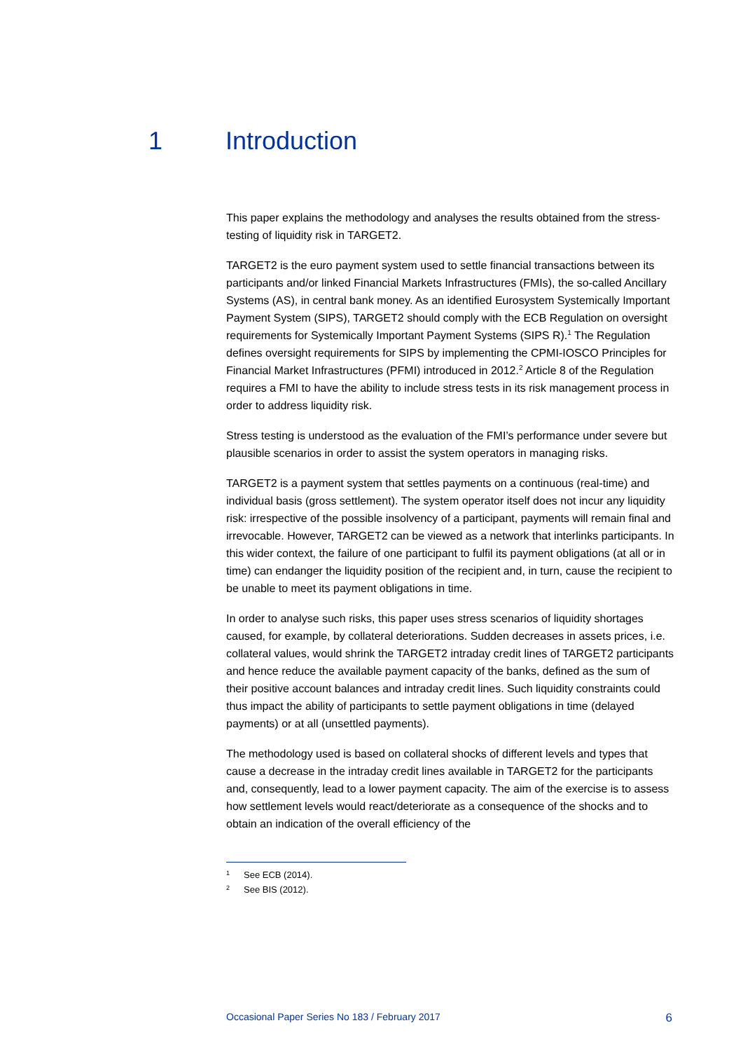1 Introduction
This paper explains the methodology and analyses the results obtained from the stress-testing of liquidity risk in TARGET2.
TARGET2 is the euro payment system used to settle financial transactions between its participants and/or linked Financial Markets Infrastructures (FMIs), the so-called Ancillary Systems (AS), in central bank money. As an identified Eurosystem Systemically Important Payment System (SIPS), TARGET2 should comply with the ECB Regulation on oversight requirements for Systemically Important Payment Systems (SIPS R).<sup>1</sup> The Regulation defines oversight requirements for SIPS by implementing the CPMI-IOSCO Principles for Financial Market Infrastructures (PFMI) introduced in 2012.<sup>2</sup> Article 8 of the Regulation requires a FMI to have the ability to include stress tests in its risk management process in order to address liquidity risk.
Stress testing is understood as the evaluation of the FMI’s performance under severe but plausible scenarios in order to assist the system operators in managing risks.
TARGET2 is a payment system that settles payments on a continuous (real-time) and individual basis (gross settlement). The system operator itself does not incur any liquidity risk: irrespective of the possible insolvency of a participant, payments will remain final and irrevocable. However, TARGET2 can be viewed as a network that interlinks participants. In this wider context, the failure of one participant to fulfil its payment obligations (at all or in time) can endanger the liquidity position of the recipient and, in turn, cause the recipient to be unable to meet its payment obligations in time.
In order to analyse such risks, this paper uses stress scenarios of liquidity shortages caused, for example, by collateral deteriorations. Sudden decreases in assets prices, i.e. collateral values, would shrink the TARGET2 intraday credit lines of TARGET2 participants and hence reduce the available payment capacity of the banks, defined as the sum of their positive account balances and intraday credit lines. Such liquidity constraints could thus impact the ability of participants to settle payment obligations in time (delayed payments) or at all (unsettled payments).
The methodology used is based on collateral shocks of different levels and types that cause a decrease in the intraday credit lines available in TARGET2 for the participants and, consequently, lead to a lower payment capacity. The aim of the exercise is to assess how settlement levels would react/deteriorate as a consequence of the shocks and to obtain an indication of the overall efficiency of the
1 See ECB (2014).
2 See BIS (2012).
Occasional Paper Series No 183 / February 2017 6